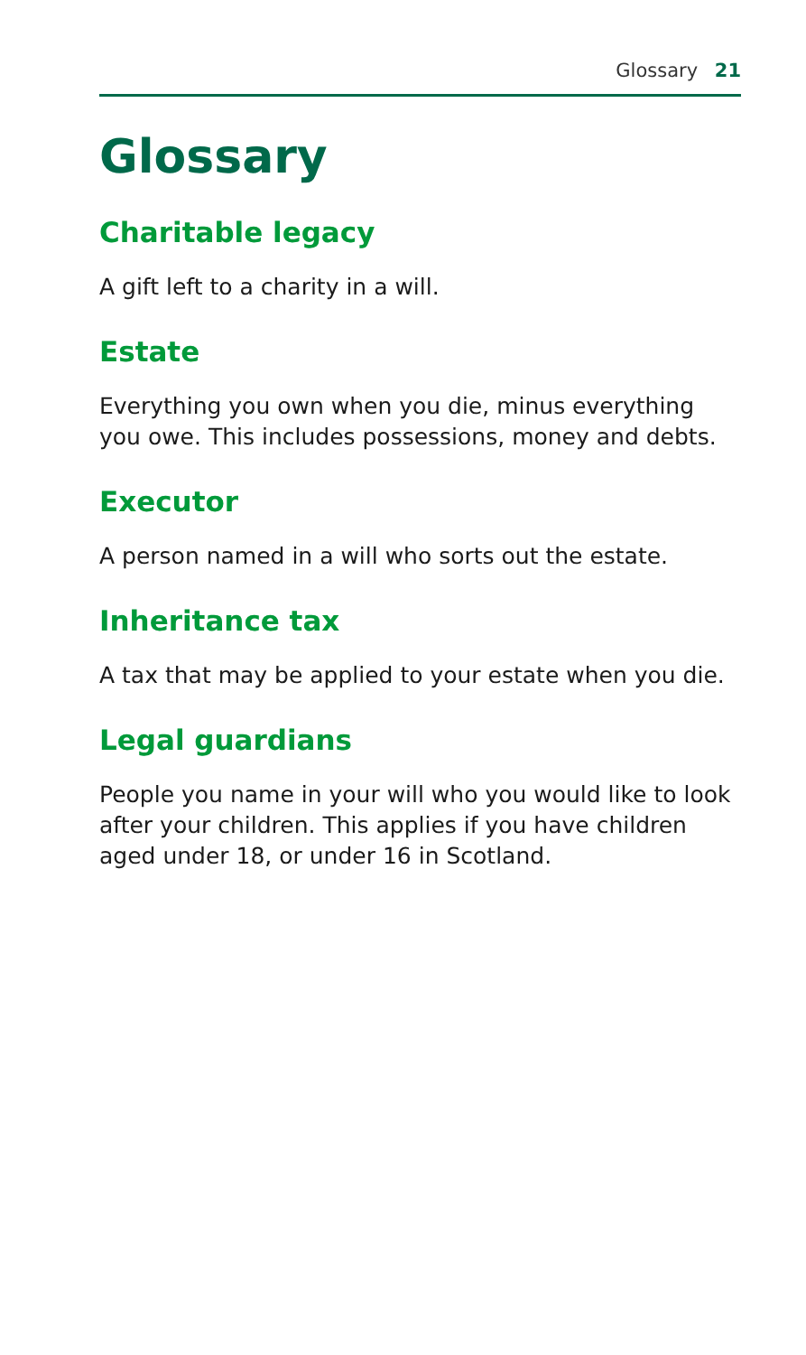Glossary 21
Glossary
Charitable legacy
A gift left to a charity in a will.
Estate
Everything you own when you die, minus everything you owe. This includes possessions, money and debts.
Executor
A person named in a will who sorts out the estate.
Inheritance tax
A tax that may be applied to your estate when you die.
Legal guardians
People you name in your will who you would like to look after your children. This applies if you have children aged under 18, or under 16 in Scotland.